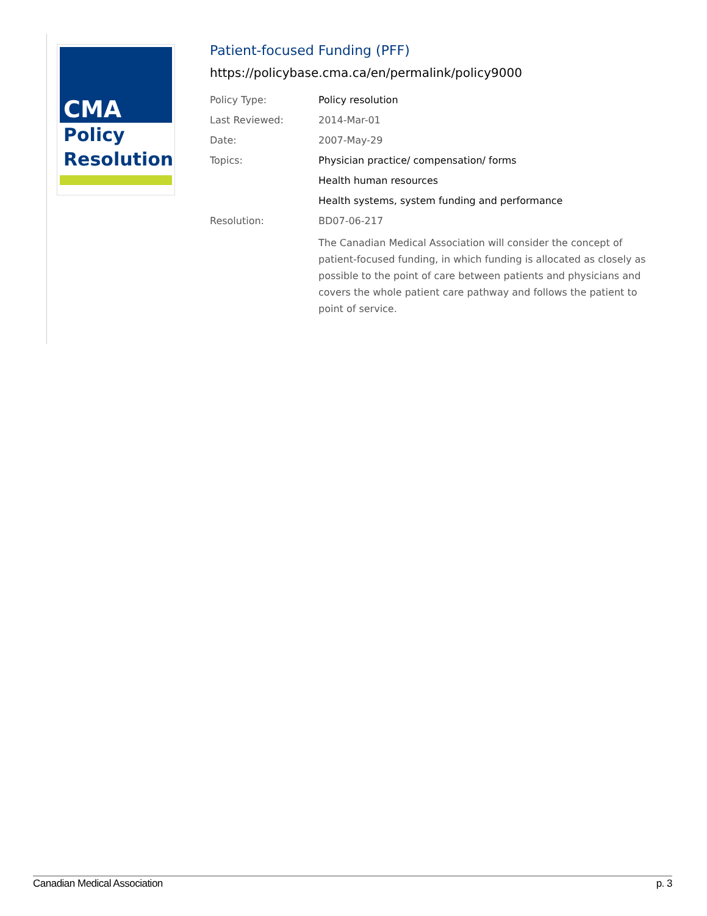CMA
Policy
Resolution
Patient-focused Funding (PFF)
https://policybase.cma.ca/en/permalink/policy9000
| Policy Type: | Policy resolution |
| Last Reviewed: | 2014-Mar-01 |
| Date: | 2007-May-29 |
| Topics: | Physician practice/ compensation/ forms |
| | Health human resources |
| | Health systems, system funding and performance |
| Resolution: | BD07-06-217 |
| | The Canadian Medical Association will consider the concept of patient-focused funding, in which funding is allocated as closely as possible to the point of care between patients and physicians and covers the whole patient care pathway and follows the patient to point of service. |
Canadian Medical Association p. 3